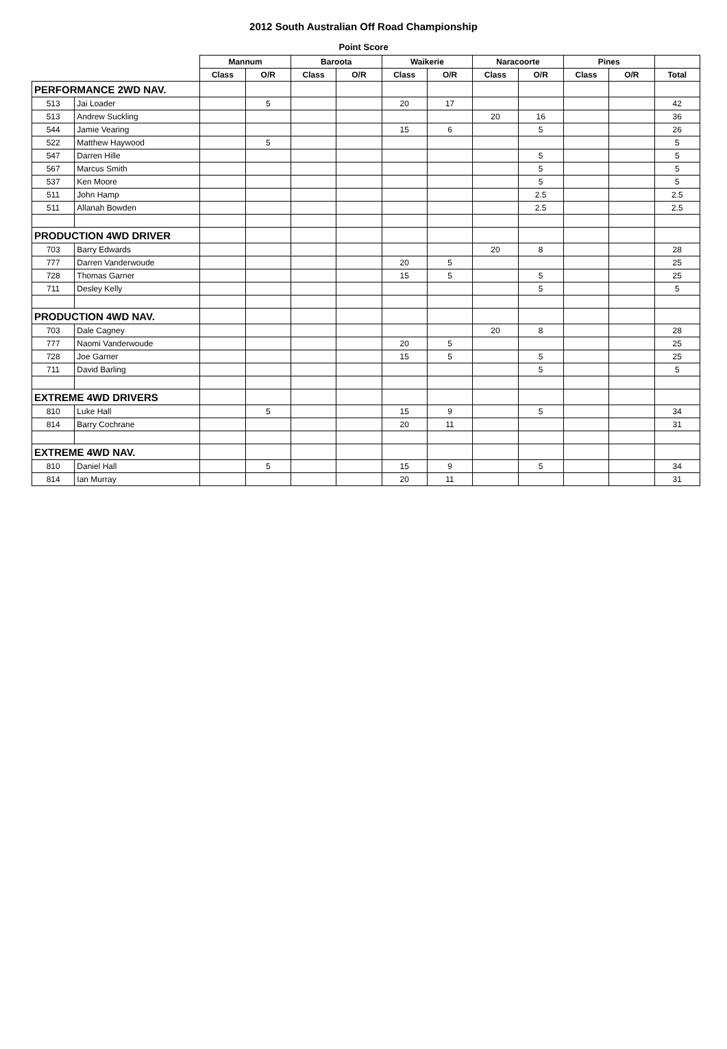2012 South Australian Off Road Championship
Point Score
| | | Mannum | | Baroota | | Waikerie | | Naracoorte | | Pines | | |
| --- | --- | --- | --- | --- | --- | --- | --- | --- | --- | --- | --- | --- |
| | | Class | O/R | Class | O/R | Class | O/R | Class | O/R | Class | O/R | Total |
| PERFORMANCE 2WD NAV. | | | | | | | | | | | | |
| 513 | Jai Loader | | 5 | | | 20 | 17 | | | | | 42 |
| 513 | Andrew Suckling | | | | | | | 20 | 16 | | | 36 |
| 544 | Jamie Vearing | | | | | 15 | 6 | | 5 | | | 26 |
| 522 | Matthew Haywood | | 5 | | | | | | | | | 5 |
| 547 | Darren Hille | | | | | | | | 5 | | | 5 |
| 567 | Marcus Smith | | | | | | | | 5 | | | 5 |
| 537 | Ken Moore | | | | | | | | 5 | | | 5 |
| 511 | John Hamp | | | | | | | | 2.5 | | | 2.5 |
| 511 | Allanah Bowden | | | | | | | | 2.5 | | | 2.5 |
| PRODUCTION 4WD DRIVER | | | | | | | | | | | | |
| 703 | Barry Edwards | | | | | | | 20 | 8 | | | 28 |
| 777 | Darren Vanderwoude | | | | | 20 | 5 | | | | | 25 |
| 728 | Thomas Garner | | | | | 15 | 5 | | 5 | | | 25 |
| 711 | Desley Kelly | | | | | | | | 5 | | | 5 |
| PRODUCTION 4WD NAV. | | | | | | | | | | | | |
| 703 | Dale Cagney | | | | | | | 20 | 8 | | | 28 |
| 777 | Naomi Vanderwoude | | | | | 20 | 5 | | | | | 25 |
| 728 | Joe Garner | | | | | 15 | 5 | | 5 | | | 25 |
| 711 | David Barling | | | | | | | | 5 | | | 5 |
| EXTREME 4WD DRIVERS | | | | | | | | | | | | |
| 810 | Luke Hall | | 5 | | | 15 | 9 | | 5 | | | 34 |
| 814 | Barry Cochrane | | | | | 20 | 11 | | | | | 31 |
| EXTREME 4WD NAV. | | | | | | | | | | | | |
| 810 | Daniel Hall | | 5 | | | 15 | 9 | | 5 | | | 34 |
| 814 | Ian Murray | | | | | 20 | 11 | | | | | 31 |